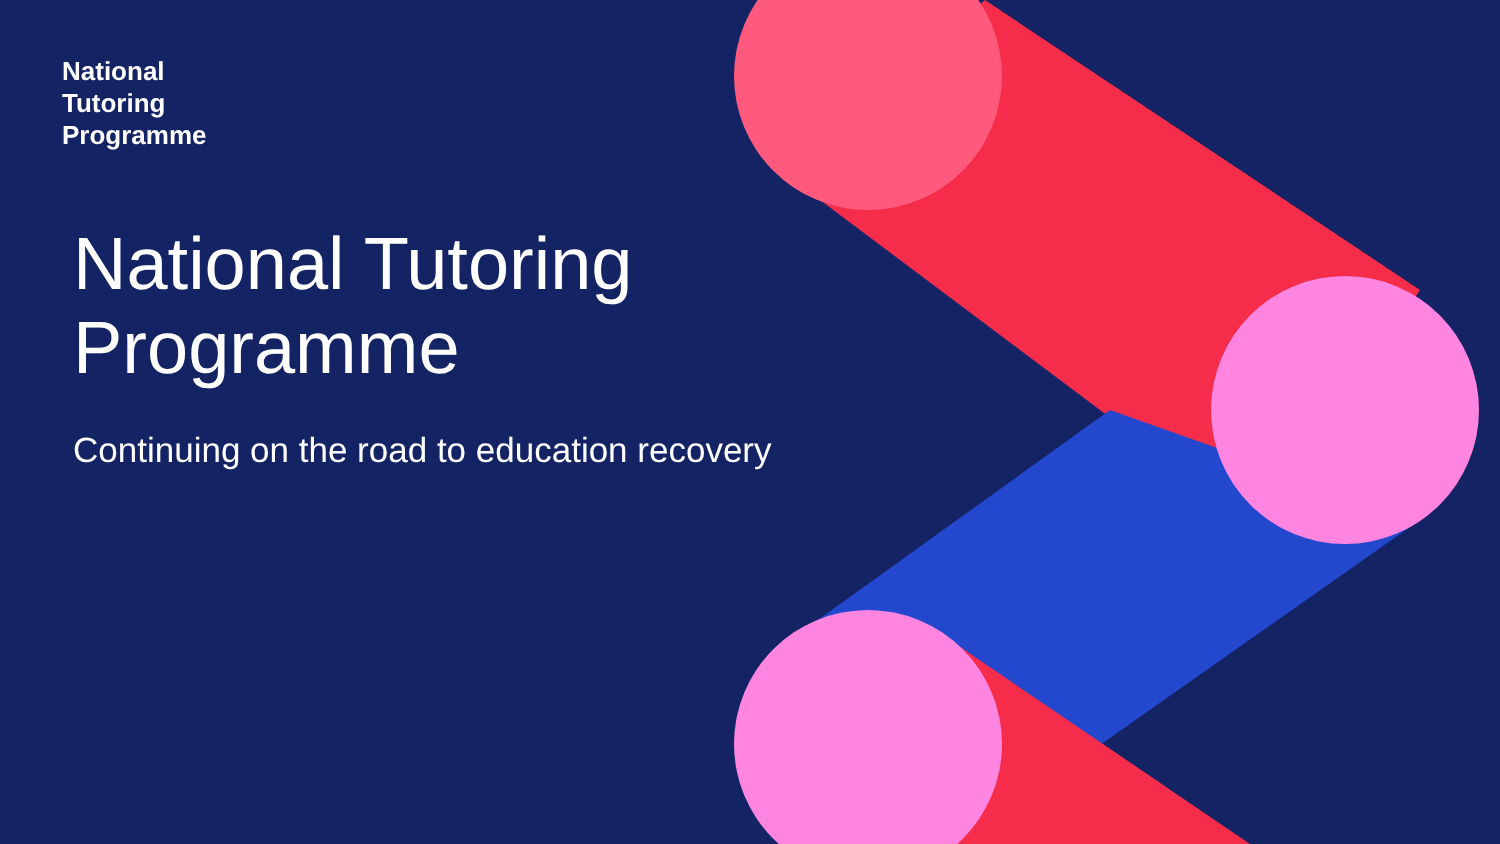National
Tutoring
Programme
National Tutoring
Programme
Continuing on the road to education recovery